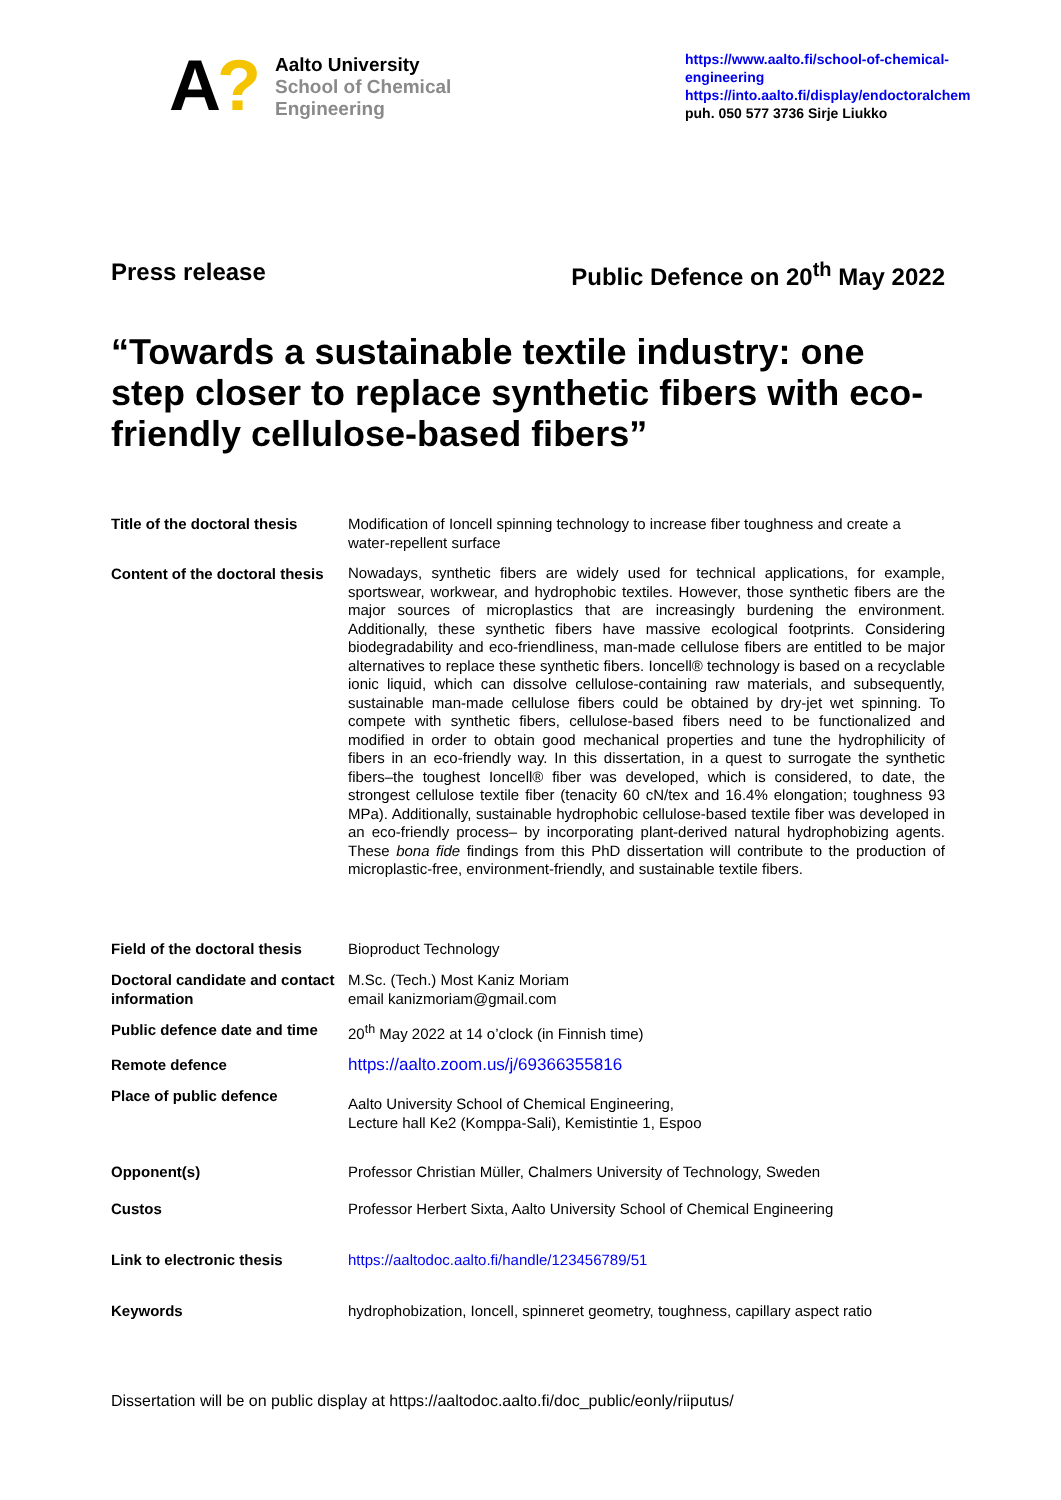A?
Aalto University
School of Chemical
Engineering
https://www.aalto.fi/school-of-chemical-engineering
https://into.aalto.fi/display/endoctoralchem
puh. 050 577 3736 Sirje Liukko
Press release Public Defence on 20<sup>th</sup> May 2022
“Towards a sustainable textile industry: one step closer to replace synthetic fibers with eco-friendly cellulose-based fibers”
| Title of the doctoral thesis | Modification of Ioncell spinning technology to increase fiber toughness and create a water-repellent surface |
| Content of the doctoral thesis | Nowadays, synthetic fibers are widely used for technical applications, for example, sportswear, workwear, and hydrophobic textiles. However, those synthetic fibers are the major sources of microplastics that are increasingly burdening the environment. Additionally, these synthetic fibers have massive ecological footprints. Considering biodegradability and eco-friendliness, man-made cellulose fibers are entitled to be major alternatives to replace these synthetic fibers. Ioncell® technology is based on a recyclable ionic liquid, which can dissolve cellulose-containing raw materials, and subsequently, sustainable man-made cellulose fibers could be obtained by dry-jet wet spinning. To compete with synthetic fibers, cellulose-based fibers need to be functionalized and modified in order to obtain good mechanical properties and tune the hydrophilicity of fibers in an eco-friendly way. In this dissertation, in a quest to surrogate the synthetic fibers–the toughest Ioncell® fiber was developed, which is considered, to date, the strongest cellulose textile fiber (tenacity 60 cN/tex and 16.4% elongation; toughness 93 MPa). Additionally, sustainable hydrophobic cellulose-based textile fiber was developed in an eco-friendly process– by incorporating plant-derived natural hydrophobizing agents. These bona fide findings from this PhD dissertation will contribute to the production of microplastic-free, environment-friendly, and sustainable textile fibers. |
| Field of the doctoral thesis | Bioproduct Technology |
| Doctoral candidate and contact information | M.Sc. (Tech.) Most Kaniz Moriam email kanizmoriam@gmail.com |
| Public defence date and time | 20<sup>th</sup> May 2022 at 14 o’clock (in Finnish time) |
| Remote defence | https://aalto.zoom.us/j/69366355816 |
| Place of public defence | Aalto University School of Chemical Engineering, Lecture hall Ke2 (Komppa-Sali), Kemistintie 1, Espoo |
| Opponent(s) | Professor Christian Müller, Chalmers University of Technology, Sweden |
| Custos | Professor Herbert Sixta, Aalto University School of Chemical Engineering |
| Link to electronic thesis | https://aaltodoc.aalto.fi/handle/123456789/51 |
| Keywords | hydrophobization, Ioncell, spinneret geometry, toughness, capillary aspect ratio |
Dissertation will be on public display at https://aaltodoc.aalto.fi/doc_public/eonly/riiputus/